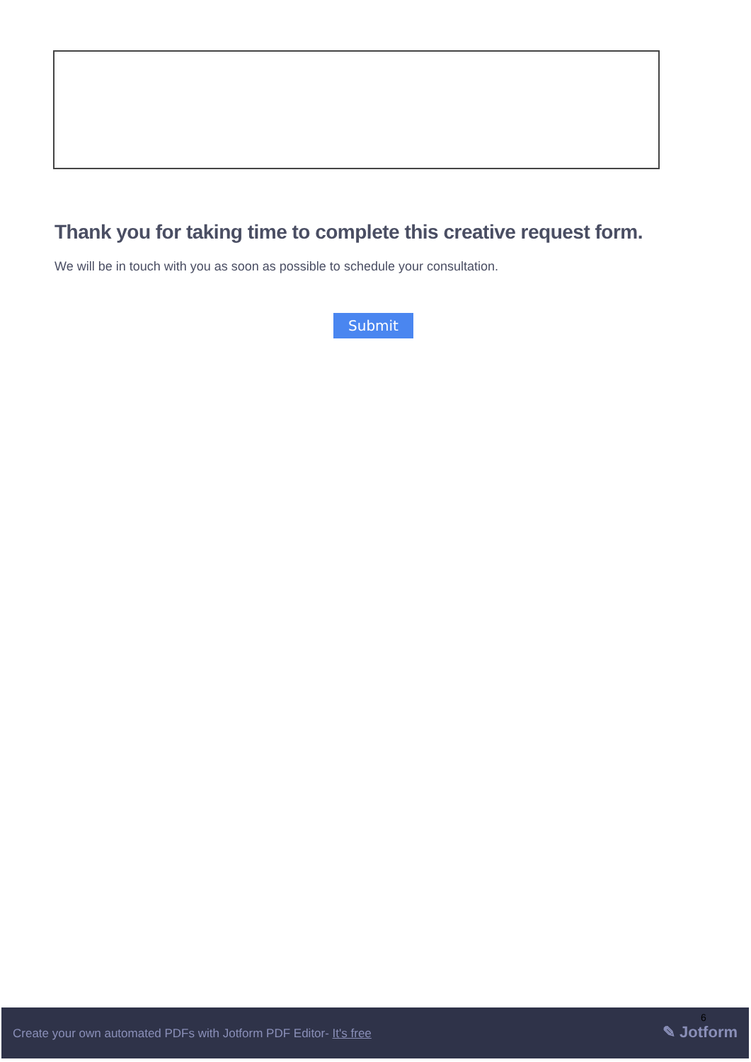Thank you for taking time to complete this creative request form.
We will be in touch with you as soon as possible to schedule your consultation.
Submit
Create your own automated PDFs with Jotform PDF Editor- It's free
6
✎ Jotform